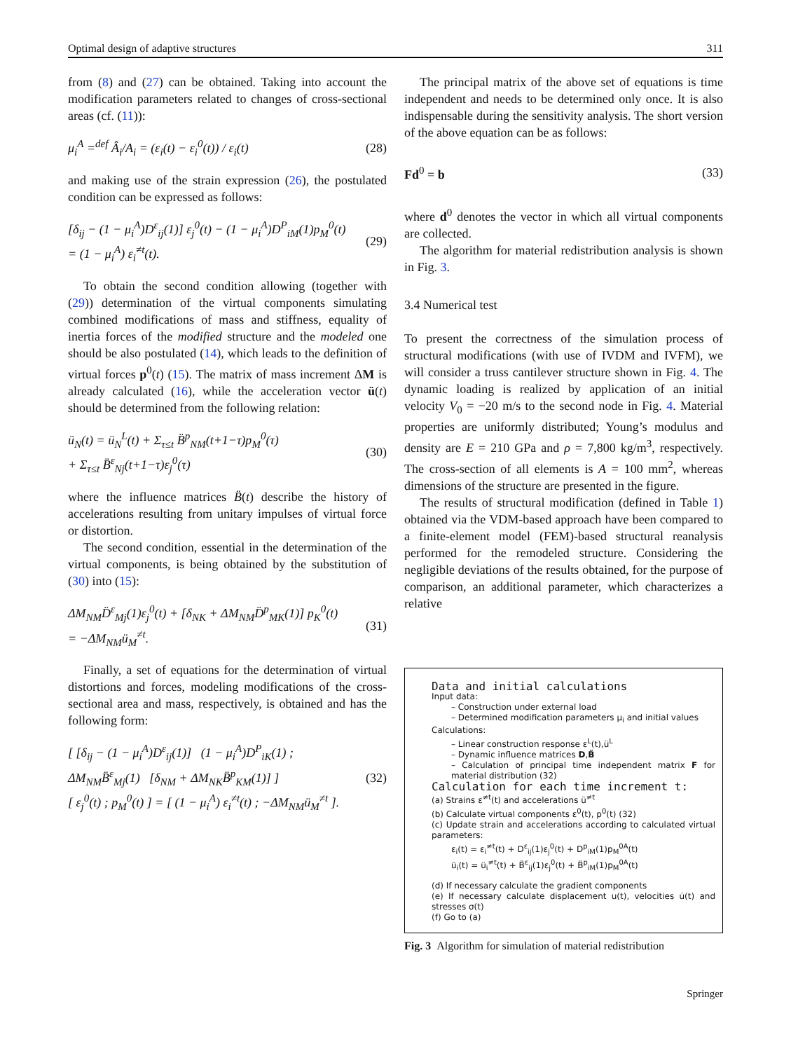Optimal design of adaptive structures 311
from (8) and (27) can be obtained. Taking into account the modification parameters related to changes of cross-sectional areas (cf. (11)):
μ<sub>i</sub><sup>A</sup> =<sup>def</sup> Â<sub>i</sub>/A<sub>i</sub> = (ε<sub>i</sub>(t) − ε<sub>i</sub><sup>0</sup>(t)) / ε<sub>i</sub>(t) (28)
and making use of the strain expression (26), the postulated condition can be expressed as follows:
[δ<sub>ij</sub> − (1 − μ<sub>i</sub><sup>A</sup>)D<sup>ε</sup><sub>ij</sub>(1)] ε<sub>j</sub><sup>0</sup>(t) − (1 − μ<sub>i</sub><sup>A</sup>)D<sup>P</sup><sub>iM</sub>(1)p<sub>M</sub><sup>0</sup>(t)
= (1 − μ<sub>i</sub><sup>A</sup>) ε<sub>i</sub><sup>≠t</sup>(t). (29)
To obtain the second condition allowing (together with (29)) determination of the virtual components simulating combined modifications of mass and stiffness, equality of inertia forces of the modified structure and the modeled one should be also postulated (14), which leads to the definition of virtual forces p<sup>0</sup>(t) (15). The matrix of mass increment ΔM is already calculated (16), while the acceleration vector ü(t) should be determined from the following relation:
ü<sub>N</sub>(t) = ü<sub>N</sub><sup>L</sup>(t) + Σ<sub>τ≤t</sub> B̈<sup>p</sup><sub>NM</sub>(t+1−τ)p<sub>M</sub><sup>0</sup>(τ)
+ Σ<sub>τ≤t</sub> B̈<sup>ε</sup><sub>Nj</sub>(t+1−τ)ε<sub>j</sub><sup>0</sup>(τ) (30)
where the influence matrices B̈(t) describe the history of accelerations resulting from unitary impulses of virtual force or distortion.
The second condition, essential in the determination of the virtual components, is being obtained by the substitution of (30) into (15):
ΔM<sub>NM</sub>D̈<sup>ε</sup><sub>Mj</sub>(1)ε<sub>j</sub><sup>0</sup>(t) + [δ<sub>NK</sub> + ΔM<sub>NM</sub>D̈<sup>p</sup><sub>MK</sub>(1)] p<sub>K</sub><sup>0</sup>(t)
= −ΔM<sub>NM</sub>ü<sub>M</sub><sup>≠t</sup>. (31)
Finally, a set of equations for the determination of virtual distortions and forces, modeling modifications of the cross-sectional area and mass, respectively, is obtained and has the following form:
[ [δ<sub>ij</sub> − (1 − μ<sub>i</sub><sup>A</sup>)D<sup>ε</sup><sub>ij</sub>(1)] (1 − μ<sub>i</sub><sup>A</sup>)D<sup>P</sup><sub>iK</sub>(1) ;
ΔM<sub>NM</sub>B̈<sup>ε</sup><sub>Mj</sub>(1) [δ<sub>NM</sub> + ΔM<sub>NK</sub>B̈<sup>p</sup><sub>KM</sub>(1)] ]
[ ε<sub>j</sub><sup>0</sup>(t) ; p<sub>M</sub><sup>0</sup>(t) ] = [ (1 − μ<sub>i</sub><sup>A</sup>) ε<sub>i</sub><sup>≠t</sup>(t) ; −ΔM<sub>NM</sub>ü<sub>M</sub><sup>≠t</sup> ]. (32)
The principal matrix of the above set of equations is time independent and needs to be determined only once. It is also indispensable during the sensitivity analysis. The short version of the above equation can be as follows:
Fd<sup>0</sup> = b (33)
where d<sup>0</sup> denotes the vector in which all virtual components are collected.
The algorithm for material redistribution analysis is shown in Fig. 3.
3.4 Numerical test
To present the correctness of the simulation process of structural modifications (with use of IVDM and IVFM), we will consider a truss cantilever structure shown in Fig. 4. The dynamic loading is realized by application of an initial velocity V<sub>0</sub> = −20 m/s to the second node in Fig. 4. Material properties are uniformly distributed; Young’s modulus and density are E = 210 GPa and ρ = 7,800 kg/m<sup>3</sup>, respectively. The cross-section of all elements is A = 100 mm<sup>2</sup>, whereas dimensions of the structure are presented in the figure.
The results of structural modification (defined in Table 1) obtained via the VDM-based approach have been compared to a finite-element model (FEM)-based structural reanalysis performed for the remodeled structure. Considering the negligible deviations of the results obtained, for the purpose of comparison, an additional parameter, which characterizes a relative
Data and initial calculations
Input data:
– Construction under external load
– Determined modification parameters μ<sub>i</sub> and initial values
Calculations:
– Linear construction response ε<sup>L</sup>(t),ü<sup>L</sup>
– Dynamic influence matrices D,B̈
– Calculation of principal time independent matrix F for material distribution (32)
Calculation for each time increment t:
(a) Strains ε<sup>≠t</sup>(t) and accelerations ü<sup>≠t</sup>
(b) Calculate virtual components ε<sup>0</sup>(t), p<sup>0</sup>(t) (32)
(c) Update strain and accelerations according to calculated virtual parameters:
ε<sub>i</sub>(t) = ε<sub>i</sub><sup>≠t</sup>(t) + D<sup>ε</sup><sub>ij</sub>(1)ε<sub>j</sub><sup>0</sup>(t) + D<sup>p</sup><sub>iM</sub>(1)p<sub>M</sub><sup>0A</sup>(t)
ü<sub>i</sub>(t) = ü<sub>i</sub><sup>≠t</sup>(t) + B̈<sup>ε</sup><sub>ij</sub>(1)ε<sub>j</sub><sup>0</sup>(t) + B̈<sup>p</sup><sub>iM</sub>(1)p<sub>M</sub><sup>0A</sup>(t)
(d) If necessary calculate the gradient components
(e) If necessary calculate displacement u(t), velocities u̇(t) and stresses σ(t)
(f) Go to (a)
Fig. 3 Algorithm for simulation of material redistribution
Springer